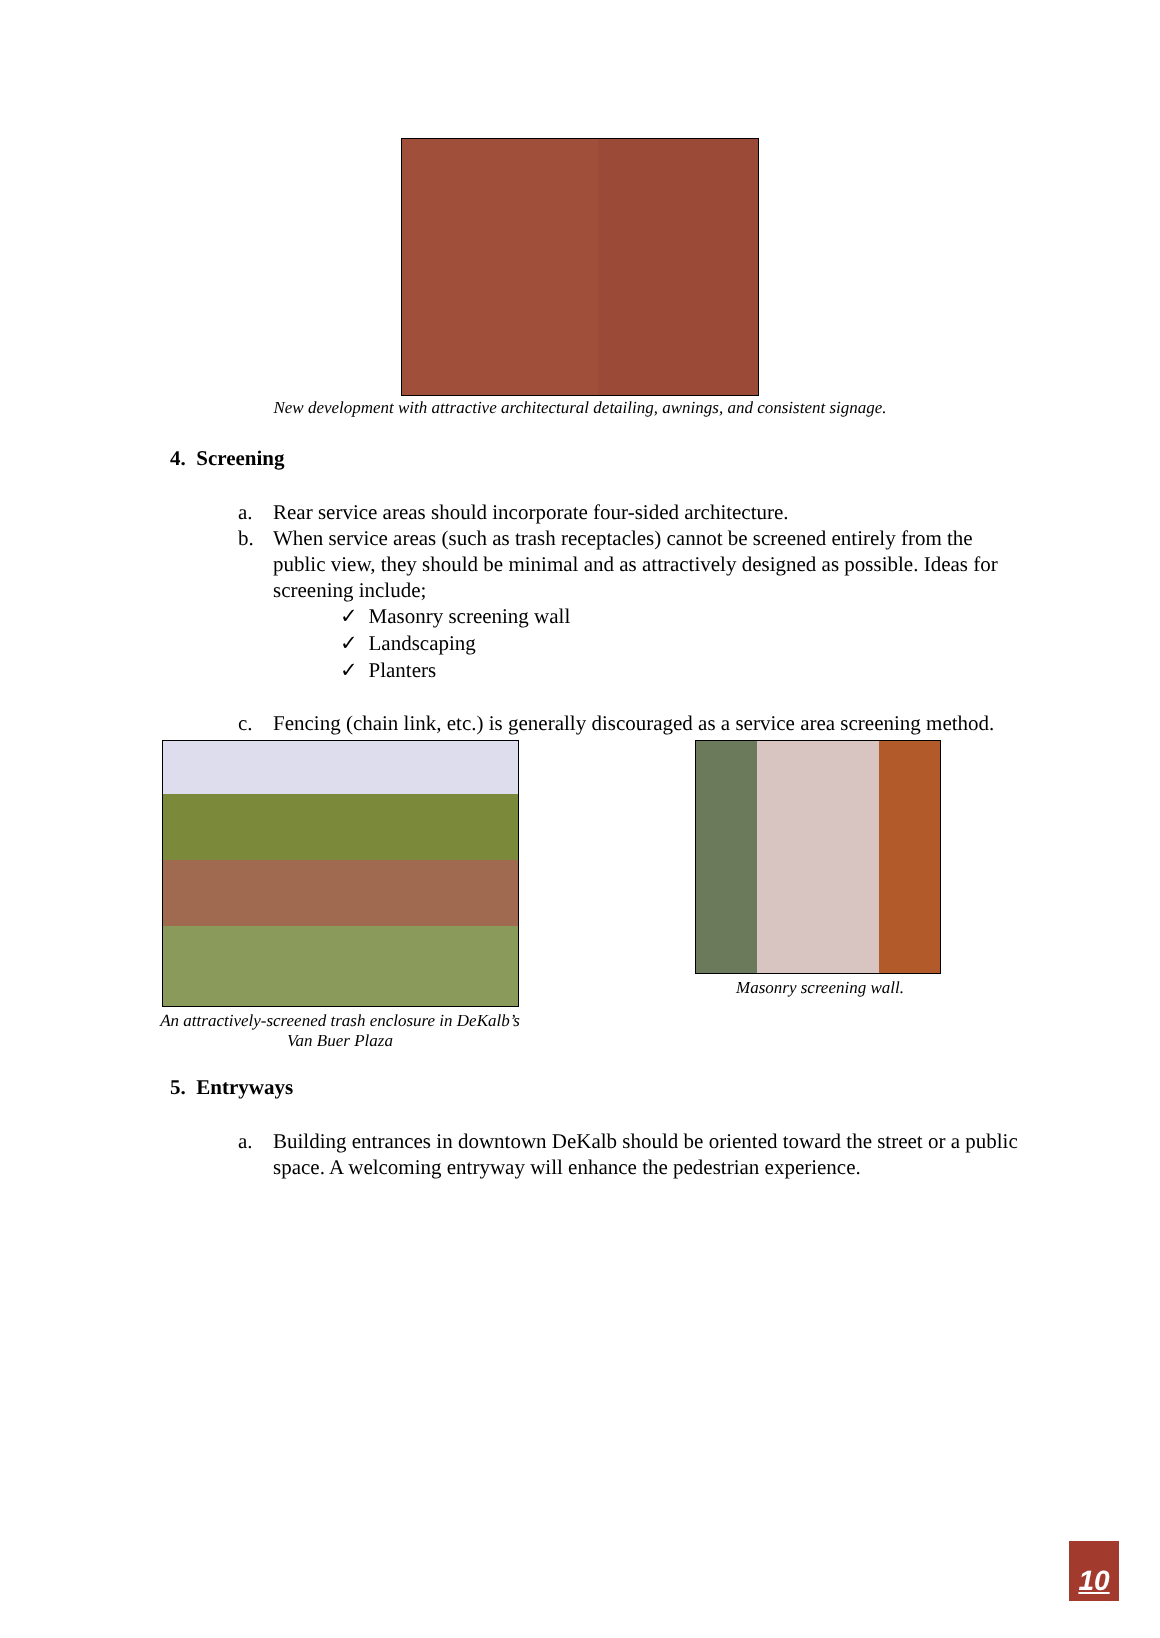New development with attractive architectural detailing, awnings, and consistent signage.
4. Screening
a. Rear service areas should incorporate four-sided architecture.
b. When service areas (such as trash receptacles) cannot be screened entirely from the public view, they should be minimal and as attractively designed as possible. Ideas for screening include;
✓ Masonry screening wall
✓ Landscaping
✓ Planters
c. Fencing (chain link, etc.) is generally discouraged as a service area screening method.
An attractively-screened trash enclosure in DeKalb’s
Van Buer Plaza
Masonry screening wall.
5. Entryways
a. Building entrances in downtown DeKalb should be oriented toward the street or a public space. A welcoming entryway will enhance the pedestrian experience.
10